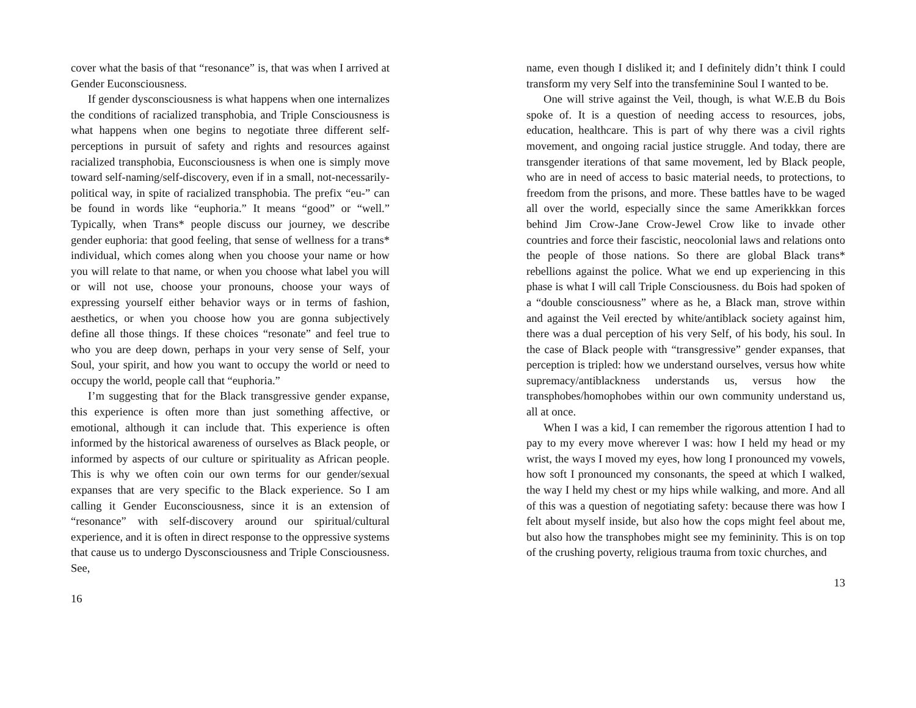cover what the basis of that “resonance” is, that was when I arrived at Gender Euconsciousness.
If gender dysconsciousness is what happens when one internalizes the conditions of racialized transphobia, and Triple Consciousness is what happens when one begins to negotiate three different self-perceptions in pursuit of safety and rights and resources against racialized transphobia, Euconsciousness is when one is simply move toward self-naming/self-discovery, even if in a small, not-necessarily-political way, in spite of racialized transphobia. The prefix “eu-” can be found in words like “euphoria.” It means “good” or “well.” Typically, when Trans* people discuss our journey, we describe gender euphoria: that good feeling, that sense of wellness for a trans* individual, which comes along when you choose your name or how you will relate to that name, or when you choose what label you will or will not use, choose your pronouns, choose your ways of expressing yourself either behavior ways or in terms of fashion, aesthetics, or when you choose how you are gonna subjectively define all those things. If these choices “resonate” and feel true to who you are deep down, perhaps in your very sense of Self, your Soul, your spirit, and how you want to occupy the world or need to occupy the world, people call that “euphoria.”
I’m suggesting that for the Black transgressive gender expanse, this experience is often more than just something affective, or emotional, although it can include that. This experience is often informed by the historical awareness of ourselves as Black people, or informed by aspects of our culture or spirituality as African people. This is why we often coin our own terms for our gender/sexual expanses that are very specific to the Black experience. So I am calling it Gender Euconsciousness, since it is an extension of “resonance” with self-discovery around our spiritual/cultural experience, and it is often in direct response to the oppressive systems that cause us to undergo Dysconsciousness and Triple Consciousness. See,
16
name, even though I disliked it; and I definitely didn’t think I could transform my very Self into the transfeminine Soul I wanted to be.
One will strive against the Veil, though, is what W.E.B du Bois spoke of. It is a question of needing access to resources, jobs, education, healthcare. This is part of why there was a civil rights movement, and ongoing racial justice struggle. And today, there are transgender iterations of that same movement, led by Black people, who are in need of access to basic material needs, to protections, to freedom from the prisons, and more. These battles have to be waged all over the world, especially since the same Amerikkkan forces behind Jim Crow-Jane Crow-Jewel Crow like to invade other countries and force their fascistic, neocolonial laws and relations onto the people of those nations. So there are global Black trans* rebellions against the police. What we end up experiencing in this phase is what I will call Triple Consciousness. du Bois had spoken of a “double consciousness” where as he, a Black man, strove within and against the Veil erected by white/antiblack society against him, there was a dual perception of his very Self, of his body, his soul. In the case of Black people with “transgressive” gender expanses, that perception is tripled: how we understand ourselves, versus how white supremacy/antiblackness understands us, versus how the transphobes/homophobes within our own community understand us, all at once.
When I was a kid, I can remember the rigorous attention I had to pay to my every move wherever I was: how I held my head or my wrist, the ways I moved my eyes, how long I pronounced my vowels, how soft I pronounced my consonants, the speed at which I walked, the way I held my chest or my hips while walking, and more. And all of this was a question of negotiating safety: because there was how I felt about myself inside, but also how the cops might feel about me, but also how the transphobes might see my femininity. This is on top of the crushing poverty, religious trauma from toxic churches, and
13